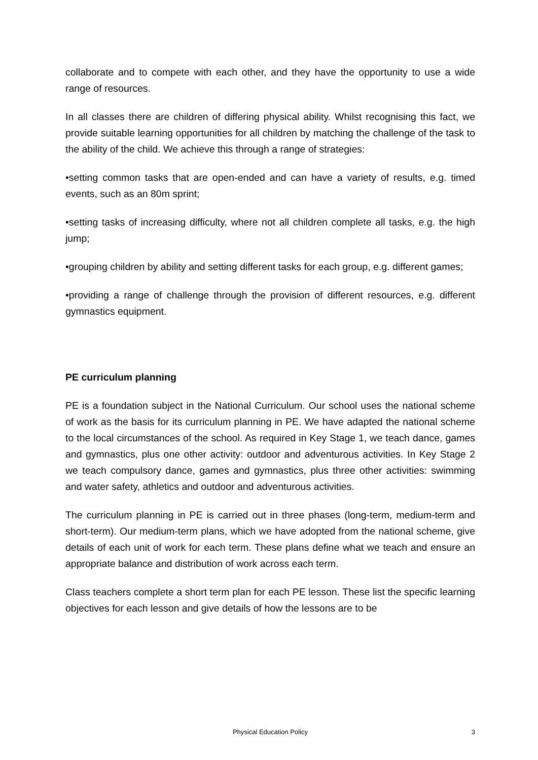collaborate and to compete with each other, and they have the opportunity to use a wide range of resources.
In all classes there are children of differing physical ability. Whilst recognising this fact, we provide suitable learning opportunities for all children by matching the challenge of the task to the ability of the child. We achieve this through a range of strategies:
•setting common tasks that are open-ended and can have a variety of results, e.g. timed events, such as an 80m sprint;
•setting tasks of increasing difficulty, where not all children complete all tasks, e.g. the high jump;
•grouping children by ability and setting different tasks for each group, e.g. different games;
•providing a range of challenge through the provision of different resources, e.g. different gymnastics equipment.
PE curriculum planning
PE is a foundation subject in the National Curriculum. Our school uses the national scheme of work as the basis for its curriculum planning in PE. We have adapted the national scheme to the local circumstances of the school. As required in Key Stage 1, we teach dance, games and gymnastics, plus one other activity: outdoor and adventurous activities. In Key Stage 2 we teach compulsory dance, games and gymnastics, plus three other activities: swimming and water safety, athletics and outdoor and adventurous activities.
The curriculum planning in PE is carried out in three phases (long-term, medium-term and short-term). Our medium-term plans, which we have adopted from the national scheme, give details of each unit of work for each term. These plans define what we teach and ensure an appropriate balance and distribution of work across each term.
Class teachers complete a short term plan for each PE lesson. These list the specific learning objectives for each lesson and give details of how the lessons are to be
Physical Education Policy 3